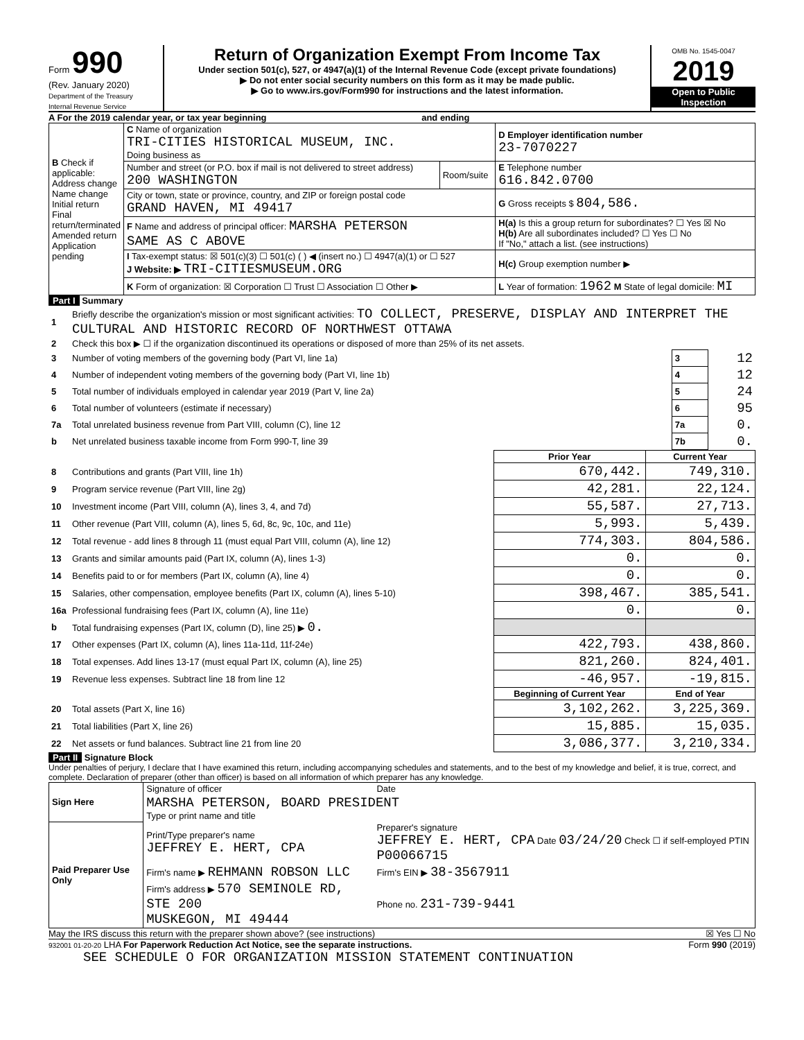Form 990
(Rev. January 2020)
Department of the Treasury
Internal Revenue Service
Return of Organization Exempt From Income Tax
Under section 501(c), 527, or 4947(a)(1) of the Internal Revenue Code (except private foundations)
▶ Do not enter social security numbers on this form as it may be made public.
▶ Go to www.irs.gov/Form990 for instructions and the latest information.
OMB No. 1545-0047
2019
Open to Public Inspection
A For the 2019 calendar year, or tax year beginning and ending
| B Check if applicable: Address change Name change Initial return Final return/terminated Amended return Application pending | C Name of organization TRI-CITIES HISTORICAL MUSEUM, INC. Doing business as | | D Employer identification number 23-7070227 |
| | Number and street (or P.O. box if mail is not delivered to street address) 200 WASHINGTON | Room/suite | E Telephone number 616.842.0700 |
| | City or town, state or province, country, and ZIP or foreign postal code GRAND HAVEN, MI 49417 | | G Gross receipts $ 804,586. |
| | F Name and address of principal officer: MARSHA PETERSON SAME AS C ABOVE | | H(a) Is this a group return for subordinates? ☐ Yes ☒ No H(b) Are all subordinates included? ☐ Yes ☐ No If "No," attach a list. (see instructions) |
| | I Tax-exempt status: ☒ 501(c)(3) ☐ 501(c) ( ) ◀ (insert no.) ☐ 4947(a)(1) or ☐ 527 J Website: ▶ TRI-CITIESMUSEUM.ORG | | H(c) Group exemption number ▶ |
| | K Form of organization: ☒ Corporation ☐ Trust ☐ Association ☐ Other ▶ | | L Year of formation: 1962 M State of legal domicile: MI |
Part I Summary
| 1 | Briefly describe the organization's mission or most significant activities: TO COLLECT, PRESERVE, DISPLAY AND INTERPRET THE CULTURAL AND HISTORIC RECORD OF NORTHWEST OTTAWA | | |
| 2 | Check this box ▶ ☐ if the organization discontinued its operations or disposed of more than 25% of its net assets. | | |
| 3 | Number of voting members of the governing body (Part VI, line 1a) | 3 | 12 |
| 4 | Number of independent voting members of the governing body (Part VI, line 1b) | 4 | 12 |
| 5 | Total number of individuals employed in calendar year 2019 (Part V, line 2a) | 5 | 24 |
| 6 | Total number of volunteers (estimate if necessary) | 6 | 95 |
| 7a | Total unrelated business revenue from Part VIII, column (C), line 12 | 7a | 0. |
| b | Net unrelated business taxable income from Form 990-T, line 39 | 7b | 0. |
| | | Prior Year | Current Year |
| --- | --- | --- | --- |
| 8 | Contributions and grants (Part VIII, line 1h) | 670,442. | 749,310. |
| 9 | Program service revenue (Part VIII, line 2g) | 42,281. | 22,124. |
| 10 | Investment income (Part VIII, column (A), lines 3, 4, and 7d) | 55,587. | 27,713. |
| 11 | Other revenue (Part VIII, column (A), lines 5, 6d, 8c, 9c, 10c, and 11e) | 5,993. | 5,439. |
| 12 | Total revenue - add lines 8 through 11 (must equal Part VIII, column (A), line 12) | 774,303. | 804,586. |
| 13 | Grants and similar amounts paid (Part IX, column (A), lines 1-3) | 0. | 0. |
| 14 | Benefits paid to or for members (Part IX, column (A), line 4) | 0. | 0. |
| 15 | Salaries, other compensation, employee benefits (Part IX, column (A), lines 5-10) | 398,467. | 385,541. |
| 16a | Professional fundraising fees (Part IX, column (A), line 11e) | 0. | 0. |
| b | Total fundraising expenses (Part IX, column (D), line 25) ▶ 0. | | |
| 17 | Other expenses (Part IX, column (A), lines 11a-11d, 11f-24e) | 422,793. | 438,860. |
| 18 | Total expenses. Add lines 13-17 (must equal Part IX, column (A), line 25) | 821,260. | 824,401. |
| 19 | Revenue less expenses. Subtract line 18 from line 12 | -46,957. | -19,815. |
| | | Beginning of Current Year | End of Year |
| 20 | Total assets (Part X, line 16) | 3,102,262. | 3,225,369. |
| 21 | Total liabilities (Part X, line 26) | 15,885. | 15,035. |
| 22 | Net assets or fund balances. Subtract line 21 from line 20 | 3,086,377. | 3,210,334. |
Part II Signature Block
Under penalties of perjury, I declare that I have examined this return, including accompanying schedules and statements, and to the best of my knowledge and belief, it is true, correct, and complete. Declaration of preparer (other than officer) is based on all information of which preparer has any knowledge.
| Sign Here | Signature of officer | Date |
| | MARSHA PETERSON, BOARD PRESIDENT Type or print name and title | |
| Paid Preparer Use Only | Print/Type preparer's name JEFFREY E. HERT, CPA | Preparer's signature JEFFREY E. HERT, CPA Date 03/24/20 Check ☐ if self-employed PTIN P00066715 |
| | Firm's name ▶ REHMANN ROBSON LLC | Firm's EIN ▶ 38-3567911 |
| | Firm's address ▶ 570 SEMINOLE RD, STE 200 MUSKEGON, MI 49444 | Phone no. 231-739-9441 |
May the IRS discuss this return with the preparer shown above? (see instructions) ☒ Yes ☐ No
932001 01-20-20 LHA For Paperwork Reduction Act Notice, see the separate instructions. Form 990 (2019)
SEE SCHEDULE O FOR ORGANIZATION MISSION STATEMENT CONTINUATION